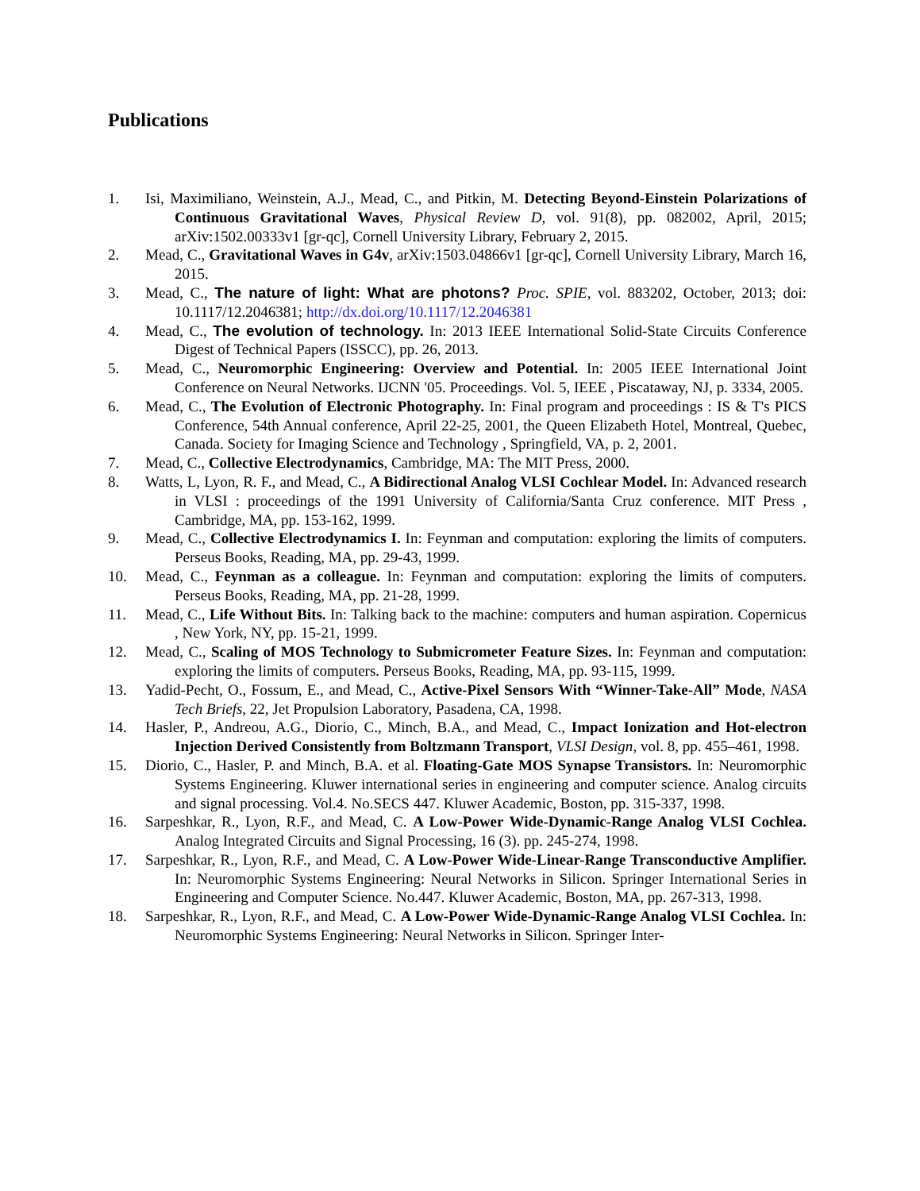Publications
1. Isi, Maximiliano, Weinstein, A.J., Mead, C., and Pitkin, M. Detecting Beyond-Einstein Polarizations of Continuous Gravitational Waves, Physical Review D, vol. 91(8), pp. 082002, April, 2015; arXiv:1502.00333v1 [gr-qc], Cornell University Library, February 2, 2015.
2. Mead, C., Gravitational Waves in G4v, arXiv:1503.04866v1 [gr-qc], Cornell University Library, March 16, 2015.
3. Mead, C., The nature of light: What are photons? Proc. SPIE, vol. 883202, October, 2013; doi: 10.1117/12.2046381; http://dx.doi.org/10.1117/12.2046381
4. Mead, C., The evolution of technology. In: 2013 IEEE International Solid-State Circuits Conference Digest of Technical Papers (ISSCC), pp. 26, 2013.
5. Mead, C., Neuromorphic Engineering: Overview and Potential. In: 2005 IEEE International Joint Conference on Neural Networks. IJCNN '05. Proceedings. Vol. 5, IEEE , Piscataway, NJ, p. 3334, 2005.
6. Mead, C., The Evolution of Electronic Photography. In: Final program and proceedings : IS & T's PICS Conference, 54th Annual conference, April 22-25, 2001, the Queen Elizabeth Hotel, Montreal, Quebec, Canada. Society for Imaging Science and Technology , Springfield, VA, p. 2, 2001.
7. Mead, C., Collective Electrodynamics, Cambridge, MA: The MIT Press, 2000.
8. Watts, L, Lyon, R. F., and Mead, C., A Bidirectional Analog VLSI Cochlear Model. In: Advanced research in VLSI : proceedings of the 1991 University of California/Santa Cruz conference. MIT Press , Cambridge, MA, pp. 153-162, 1999.
9. Mead, C., Collective Electrodynamics I. In: Feynman and computation: exploring the limits of computers. Perseus Books, Reading, MA, pp. 29-43, 1999.
10. Mead, C., Feynman as a colleague. In: Feynman and computation: exploring the limits of computers. Perseus Books, Reading, MA, pp. 21-28, 1999.
11. Mead, C., Life Without Bits. In: Talking back to the machine: computers and human aspiration. Copernicus , New York, NY, pp. 15-21, 1999.
12. Mead, C., Scaling of MOS Technology to Submicrometer Feature Sizes. In: Feynman and computation: exploring the limits of computers. Perseus Books, Reading, MA, pp. 93-115, 1999.
13. Yadid-Pecht, O., Fossum, E., and Mead, C., Active-Pixel Sensors With “Winner-Take-All” Mode, NASA Tech Briefs, 22, Jet Propulsion Laboratory, Pasadena, CA, 1998.
14. Hasler, P., Andreou, A.G., Diorio, C., Minch, B.A., and Mead, C., Impact Ionization and Hot-electron Injection Derived Consistently from Boltzmann Transport, VLSI Design, vol. 8, pp. 455–461, 1998.
15. Diorio, C., Hasler, P. and Minch, B.A. et al. Floating-Gate MOS Synapse Transistors. In: Neuromorphic Systems Engineering. Kluwer international series in engineering and computer science. Analog circuits and signal processing. Vol.4. No.SECS 447. Kluwer Academic, Boston, pp. 315-337, 1998.
16. Sarpeshkar, R., Lyon, R.F., and Mead, C. A Low-Power Wide-Dynamic-Range Analog VLSI Cochlea. Analog Integrated Circuits and Signal Processing, 16 (3). pp. 245-274, 1998.
17. Sarpeshkar, R., Lyon, R.F., and Mead, C. A Low-Power Wide-Linear-Range Transconductive Amplifier. In: Neuromorphic Systems Engineering: Neural Networks in Silicon. Springer International Series in Engineering and Computer Science. No.447. Kluwer Academic, Boston, MA, pp. 267-313, 1998.
18. Sarpeshkar, R., Lyon, R.F., and Mead, C. A Low-Power Wide-Dynamic-Range Analog VLSI Cochlea. In: Neuromorphic Systems Engineering: Neural Networks in Silicon. Springer Inter-